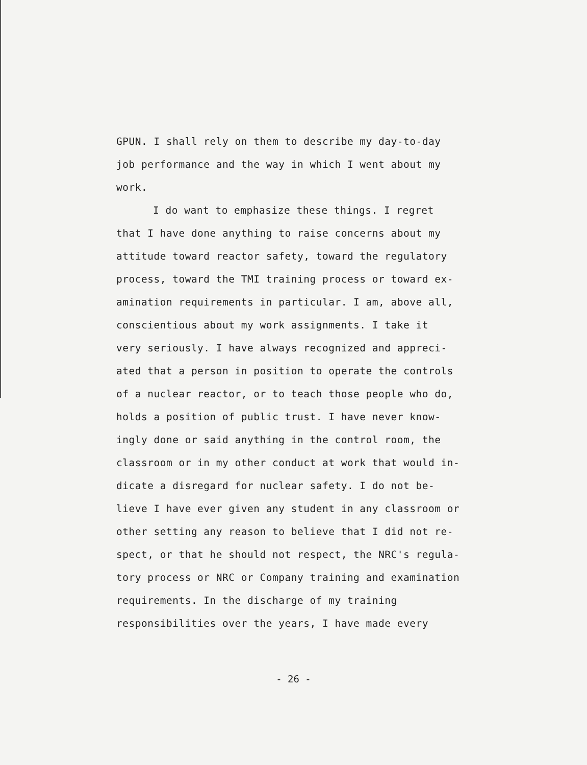GPUN. I shall rely on them to describe my day-to-day
job performance and the way in which I went about my
work.
I do want to emphasize these things. I regret
that I have done anything to raise concerns about my
attitude toward reactor safety, toward the regulatory
process, toward the TMI training process or toward ex-
amination requirements in particular. I am, above all,
conscientious about my work assignments. I take it
very seriously. I have always recognized and appreci-
ated that a person in position to operate the controls
of a nuclear reactor, or to teach those people who do,
holds a position of public trust. I have never know-
ingly done or said anything in the control room, the
classroom or in my other conduct at work that would in-
dicate a disregard for nuclear safety. I do not be-
lieve I have ever given any student in any classroom or
other setting any reason to believe that I did not re-
spect, or that he should not respect, the NRC's regula-
tory process or NRC or Company training and examination
requirements. In the discharge of my training
responsibilities over the years, I have made every
- 26 -